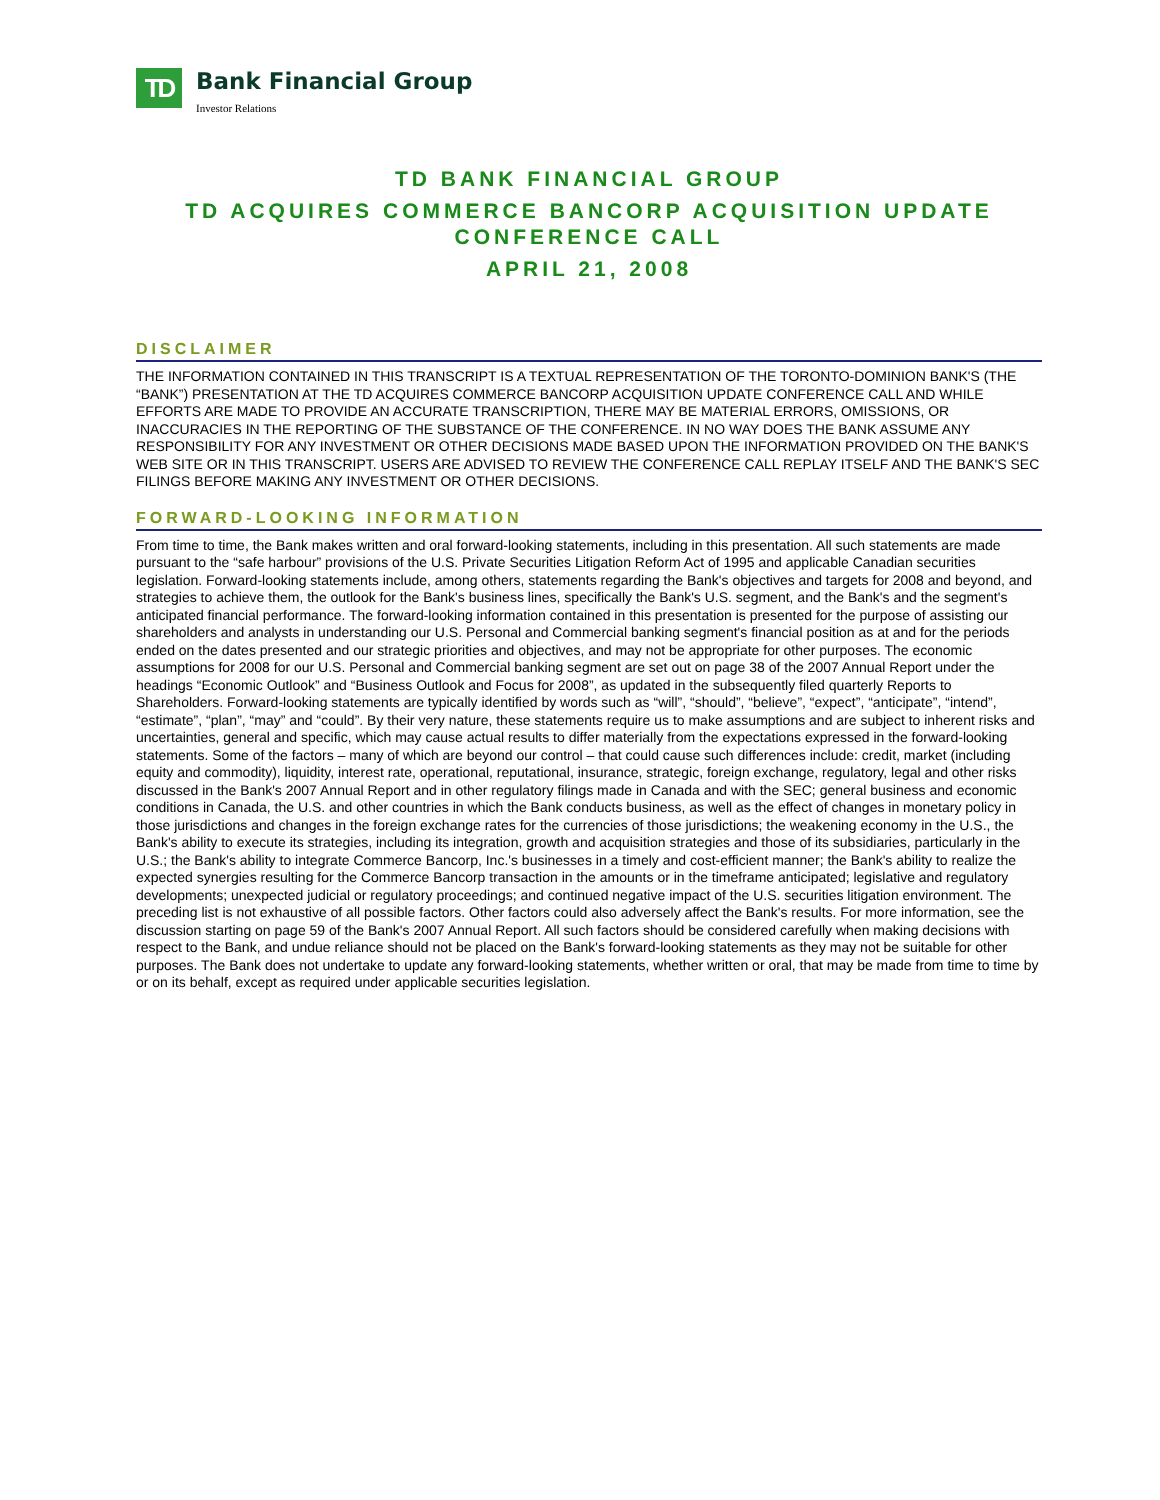TD
Bank Financial Group
Investor Relations
TD BANK FINANCIAL GROUP
TD ACQUIRES COMMERCE BANCORP ACQUISITION UPDATE
CONFERENCE CALL
APRIL 21, 2008
DISCLAIMER
THE INFORMATION CONTAINED IN THIS TRANSCRIPT IS A TEXTUAL REPRESENTATION OF THE TORONTO-DOMINION BANK'S (THE “BANK”) PRESENTATION AT THE TD ACQUIRES COMMERCE BANCORP ACQUISITION UPDATE CONFERENCE CALL AND WHILE EFFORTS ARE MADE TO PROVIDE AN ACCURATE TRANSCRIPTION, THERE MAY BE MATERIAL ERRORS, OMISSIONS, OR INACCURACIES IN THE REPORTING OF THE SUBSTANCE OF THE CONFERENCE. IN NO WAY DOES THE BANK ASSUME ANY RESPONSIBILITY FOR ANY INVESTMENT OR OTHER DECISIONS MADE BASED UPON THE INFORMATION PROVIDED ON THE BANK'S WEB SITE OR IN THIS TRANSCRIPT. USERS ARE ADVISED TO REVIEW THE CONFERENCE CALL REPLAY ITSELF AND THE BANK'S SEC FILINGS BEFORE MAKING ANY INVESTMENT OR OTHER DECISIONS.
FORWARD-LOOKING INFORMATION
From time to time, the Bank makes written and oral forward-looking statements, including in this presentation. All such statements are made pursuant to the “safe harbour” provisions of the U.S. Private Securities Litigation Reform Act of 1995 and applicable Canadian securities legislation. Forward-looking statements include, among others, statements regarding the Bank's objectives and targets for 2008 and beyond, and strategies to achieve them, the outlook for the Bank's business lines, specifically the Bank's U.S. segment, and the Bank's and the segment's anticipated financial performance. The forward-looking information contained in this presentation is presented for the purpose of assisting our shareholders and analysts in understanding our U.S. Personal and Commercial banking segment's financial position as at and for the periods ended on the dates presented and our strategic priorities and objectives, and may not be appropriate for other purposes. The economic assumptions for 2008 for our U.S. Personal and Commercial banking segment are set out on page 38 of the 2007 Annual Report under the headings “Economic Outlook” and “Business Outlook and Focus for 2008”, as updated in the subsequently filed quarterly Reports to Shareholders. Forward-looking statements are typically identified by words such as “will”, “should”, “believe”, “expect”, “anticipate”, “intend”, “estimate”, “plan”, “may” and “could”. By their very nature, these statements require us to make assumptions and are subject to inherent risks and uncertainties, general and specific, which may cause actual results to differ materially from the expectations expressed in the forward-looking statements. Some of the factors – many of which are beyond our control – that could cause such differences include: credit, market (including equity and commodity), liquidity, interest rate, operational, reputational, insurance, strategic, foreign exchange, regulatory, legal and other risks discussed in the Bank's 2007 Annual Report and in other regulatory filings made in Canada and with the SEC; general business and economic conditions in Canada, the U.S. and other countries in which the Bank conducts business, as well as the effect of changes in monetary policy in those jurisdictions and changes in the foreign exchange rates for the currencies of those jurisdictions; the weakening economy in the U.S., the Bank's ability to execute its strategies, including its integration, growth and acquisition strategies and those of its subsidiaries, particularly in the U.S.; the Bank's ability to integrate Commerce Bancorp, Inc.'s businesses in a timely and cost-efficient manner; the Bank's ability to realize the expected synergies resulting for the Commerce Bancorp transaction in the amounts or in the timeframe anticipated; legislative and regulatory developments; unexpected judicial or regulatory proceedings; and continued negative impact of the U.S. securities litigation environment. The preceding list is not exhaustive of all possible factors. Other factors could also adversely affect the Bank's results. For more information, see the discussion starting on page 59 of the Bank's 2007 Annual Report. All such factors should be considered carefully when making decisions with respect to the Bank, and undue reliance should not be placed on the Bank's forward-looking statements as they may not be suitable for other purposes. The Bank does not undertake to update any forward-looking statements, whether written or oral, that may be made from time to time by or on its behalf, except as required under applicable securities legislation.